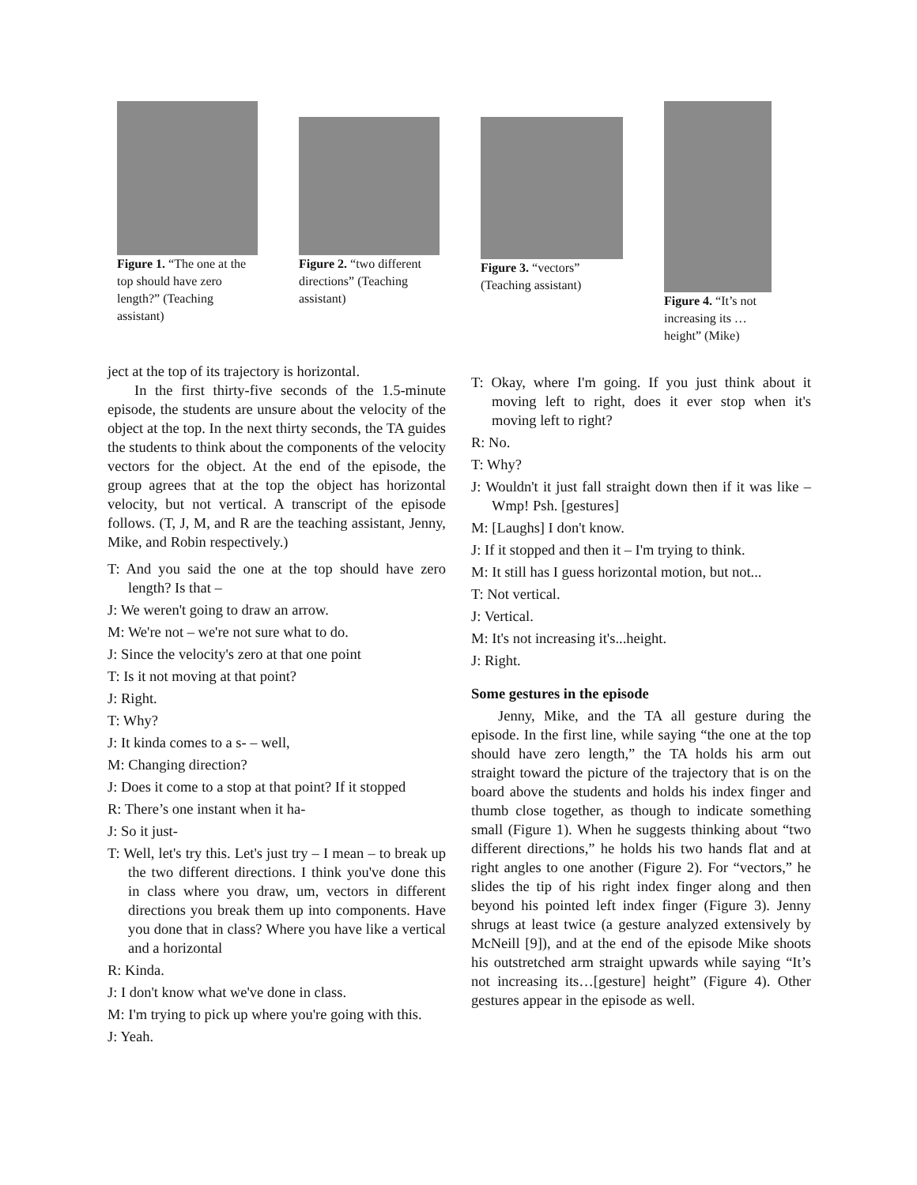Figure 1. “The one at the top should have zero length?” (Teaching assistant)
Figure 2. “two different directions” (Teaching assistant)
Figure 3. “vectors” (Teaching assistant)
Figure 4. “It’s not increasing its …height” (Mike)
ject at the top of its trajectory is horizontal.
In the first thirty-five seconds of the 1.5-minute episode, the students are unsure about the velocity of the object at the top. In the next thirty seconds, the TA guides the students to think about the components of the velocity vectors for the object. At the end of the episode, the group agrees that at the top the object has horizontal velocity, but not vertical. A transcript of the episode follows. (T, J, M, and R are the teaching assistant, Jenny, Mike, and Robin respectively.)
T: And you said the one at the top should have zero length? Is that –
J: We weren't going to draw an arrow.
M: We're not – we're not sure what to do.
J: Since the velocity's zero at that one point
T: Is it not moving at that point?
J: Right.
T: Why?
J: It kinda comes to a s- – well,
M: Changing direction?
J: Does it come to a stop at that point? If it stopped
R: There’s one instant when it ha-
J: So it just-
T: Well, let's try this. Let's just try – I mean – to break up the two different directions. I think you've done this in class where you draw, um, vectors in different directions you break them up into components. Have you done that in class? Where you have like a vertical and a horizontal
R: Kinda.
J: I don't know what we've done in class.
M: I'm trying to pick up where you're going with this.
J: Yeah.
T: Okay, where I'm going. If you just think about it moving left to right, does it ever stop when it's moving left to right?
R: No.
T: Why?
J: Wouldn't it just fall straight down then if it was like –Wmp! Psh. [gestures]
M: [Laughs] I don't know.
J: If it stopped and then it – I'm trying to think.
M: It still has I guess horizontal motion, but not...
T: Not vertical.
J: Vertical.
M: It's not increasing it's...height.
J: Right.
Some gestures in the episode
Jenny, Mike, and the TA all gesture during the episode. In the first line, while saying “the one at the top should have zero length,” the TA holds his arm out straight toward the picture of the trajectory that is on the board above the students and holds his index finger and thumb close together, as though to indicate something small (Figure 1). When he suggests thinking about “two different directions,” he holds his two hands flat and at right angles to one another (Figure 2). For “vectors,” he slides the tip of his right index finger along and then beyond his pointed left index finger (Figure 3). Jenny shrugs at least twice (a gesture analyzed extensively by McNeill [9]), and at the end of the episode Mike shoots his outstretched arm straight upwards while saying “It’s not increasing its…[gesture] height” (Figure 4). Other gestures appear in the episode as well.